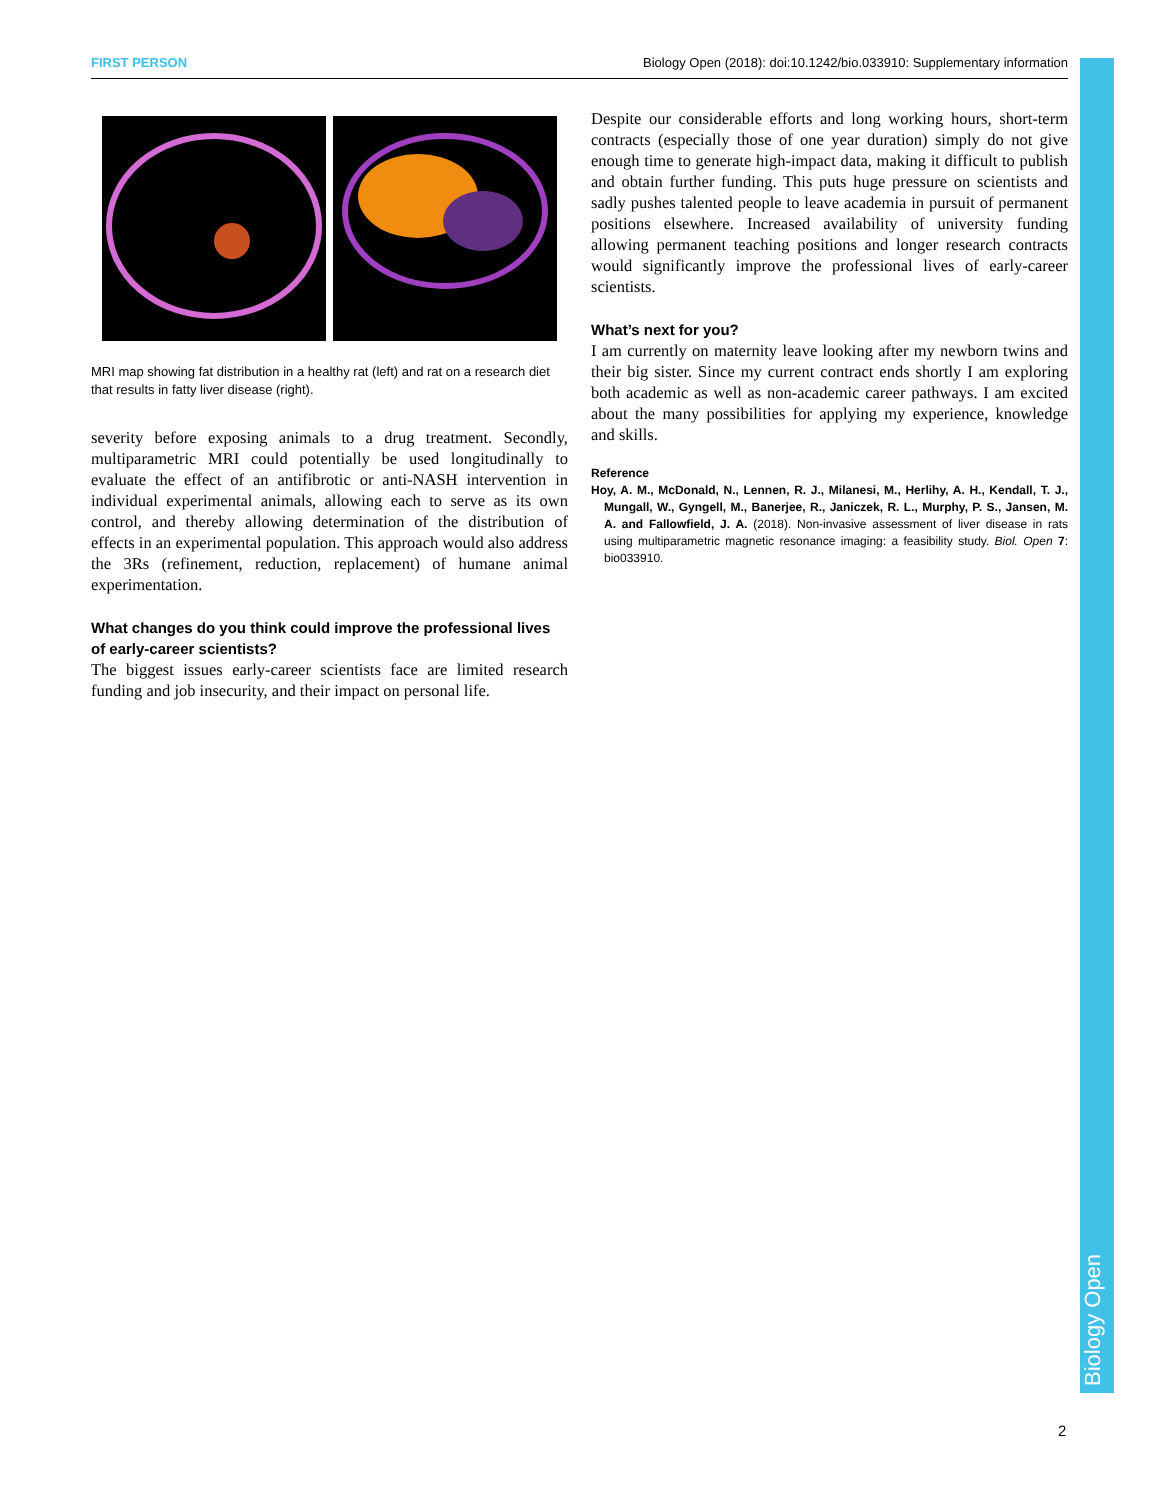FIRST PERSON Biology Open (2018): doi:10.1242/bio.033910: Supplementary information
Biology Open
MRI map showing fat distribution in a healthy rat (left) and rat on a research diet that results in fatty liver disease (right).
severity before exposing animals to a drug treatment. Secondly, multiparametric MRI could potentially be used longitudinally to evaluate the effect of an antifibrotic or anti-NASH intervention in individual experimental animals, allowing each to serve as its own control, and thereby allowing determination of the distribution of effects in an experimental population. This approach would also address the 3Rs (refinement, reduction, replacement) of humane animal experimentation.
What changes do you think could improve the professional lives of early-career scientists?
The biggest issues early-career scientists face are limited research funding and job insecurity, and their impact on personal life.
Despite our considerable efforts and long working hours, short-term contracts (especially those of one year duration) simply do not give enough time to generate high-impact data, making it difficult to publish and obtain further funding. This puts huge pressure on scientists and sadly pushes talented people to leave academia in pursuit of permanent positions elsewhere. Increased availability of university funding allowing permanent teaching positions and longer research contracts would significantly improve the professional lives of early-career scientists.
What’s next for you?
I am currently on maternity leave looking after my newborn twins and their big sister. Since my current contract ends shortly I am exploring both academic as well as non-academic career pathways. I am excited about the many possibilities for applying my experience, knowledge and skills.
Reference
Hoy, A. M., McDonald, N., Lennen, R. J., Milanesi, M., Herlihy, A. H., Kendall, T. J., Mungall, W., Gyngell, M., Banerjee, R., Janiczek, R. L., Murphy, P. S., Jansen, M. A. and Fallowfield, J. A. (2018). Non-invasive assessment of liver disease in rats using multiparametric magnetic resonance imaging: a feasibility study. Biol. Open 7: bio033910.
2